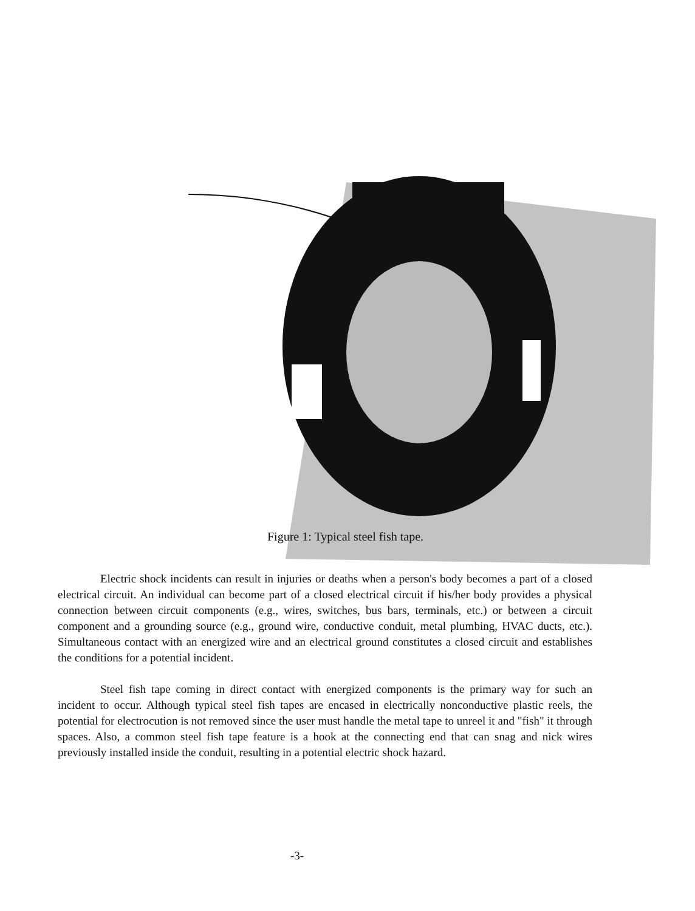Figure 1: Typical steel fish tape.
Electric shock incidents can result in injuries or deaths when a person's body becomes a part of a closed electrical circuit. An individual can become part of a closed electrical circuit if his/her body provides a physical connection between circuit components (e.g., wires, switches, bus bars, terminals, etc.) or between a circuit component and a grounding source (e.g., ground wire, conductive conduit, metal plumbing, HVAC ducts, etc.). Simultaneous contact with an energized wire and an electrical ground constitutes a closed circuit and establishes the conditions for a potential incident.
Steel fish tape coming in direct contact with energized components is the primary way for such an incident to occur. Although typical steel fish tapes are encased in electrically nonconductive plastic reels, the potential for electrocution is not removed since the user must handle the metal tape to unreel it and "fish" it through spaces. Also, a common steel fish tape feature is a hook at the connecting end that can snag and nick wires previously installed inside the conduit, resulting in a potential electric shock hazard.
-3-